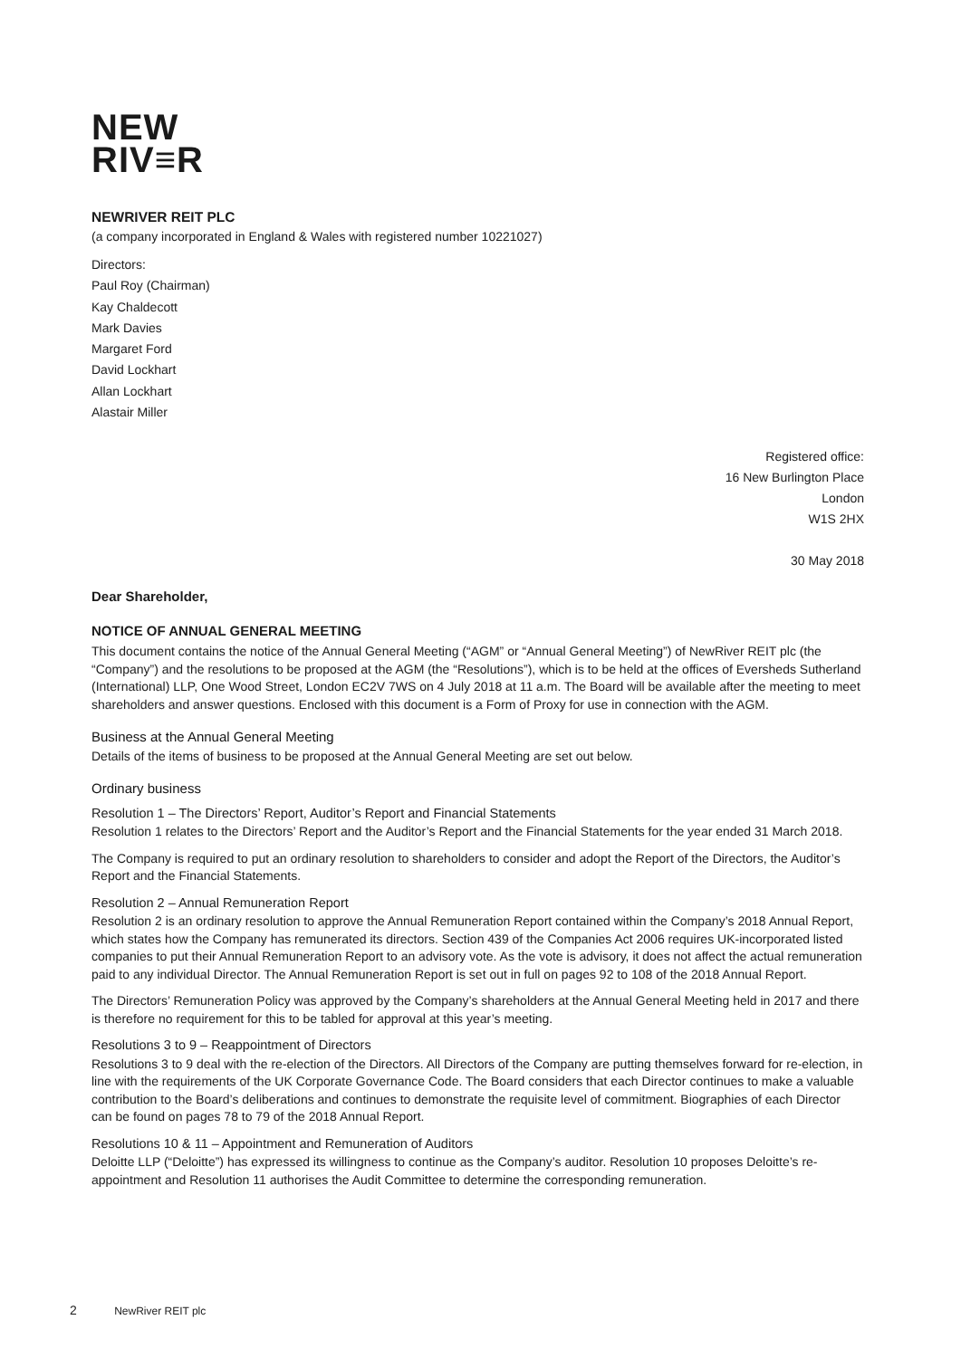NEW
RIV≡R
NEWRIVER REIT PLC
(a company incorporated in England & Wales with registered number 10221027)
Directors:
Paul Roy (Chairman)
Kay Chaldecott
Mark Davies
Margaret Ford
David Lockhart
Allan Lockhart
Alastair Miller
Registered office:
16 New Burlington Place
London
W1S 2HX
30 May 2018
Dear Shareholder,
NOTICE OF ANNUAL GENERAL MEETING
This document contains the notice of the Annual General Meeting (“AGM” or “Annual General Meeting”) of NewRiver REIT plc (the “Company”) and the resolutions to be proposed at the AGM (the “Resolutions”), which is to be held at the offices of Eversheds Sutherland (International) LLP, One Wood Street, London EC2V 7WS on 4 July 2018 at 11 a.m. The Board will be available after the meeting to meet shareholders and answer questions. Enclosed with this document is a Form of Proxy for use in connection with the AGM.
Business at the Annual General Meeting
Details of the items of business to be proposed at the Annual General Meeting are set out below.
Ordinary business
Resolution 1 – The Directors’ Report, Auditor’s Report and Financial Statements
Resolution 1 relates to the Directors’ Report and the Auditor’s Report and the Financial Statements for the year ended 31 March 2018.
The Company is required to put an ordinary resolution to shareholders to consider and adopt the Report of the Directors, the Auditor’s Report and the Financial Statements.
Resolution 2 – Annual Remuneration Report
Resolution 2 is an ordinary resolution to approve the Annual Remuneration Report contained within the Company’s 2018 Annual Report, which states how the Company has remunerated its directors. Section 439 of the Companies Act 2006 requires UK-incorporated listed companies to put their Annual Remuneration Report to an advisory vote. As the vote is advisory, it does not affect the actual remuneration paid to any individual Director. The Annual Remuneration Report is set out in full on pages 92 to 108 of the 2018 Annual Report.
The Directors’ Remuneration Policy was approved by the Company’s shareholders at the Annual General Meeting held in 2017 and there is therefore no requirement for this to be tabled for approval at this year’s meeting.
Resolutions 3 to 9 – Reappointment of Directors
Resolutions 3 to 9 deal with the re-election of the Directors. All Directors of the Company are putting themselves forward for re-election, in line with the requirements of the UK Corporate Governance Code. The Board considers that each Director continues to make a valuable contribution to the Board’s deliberations and continues to demonstrate the requisite level of commitment. Biographies of each Director can be found on pages 78 to 79 of the 2018 Annual Report.
Resolutions 10 & 11 – Appointment and Remuneration of Auditors
Deloitte LLP (“Deloitte”) has expressed its willingness to continue as the Company’s auditor. Resolution 10 proposes Deloitte’s re-appointment and Resolution 11 authorises the Audit Committee to determine the corresponding remuneration.
2 NewRiver REIT plc